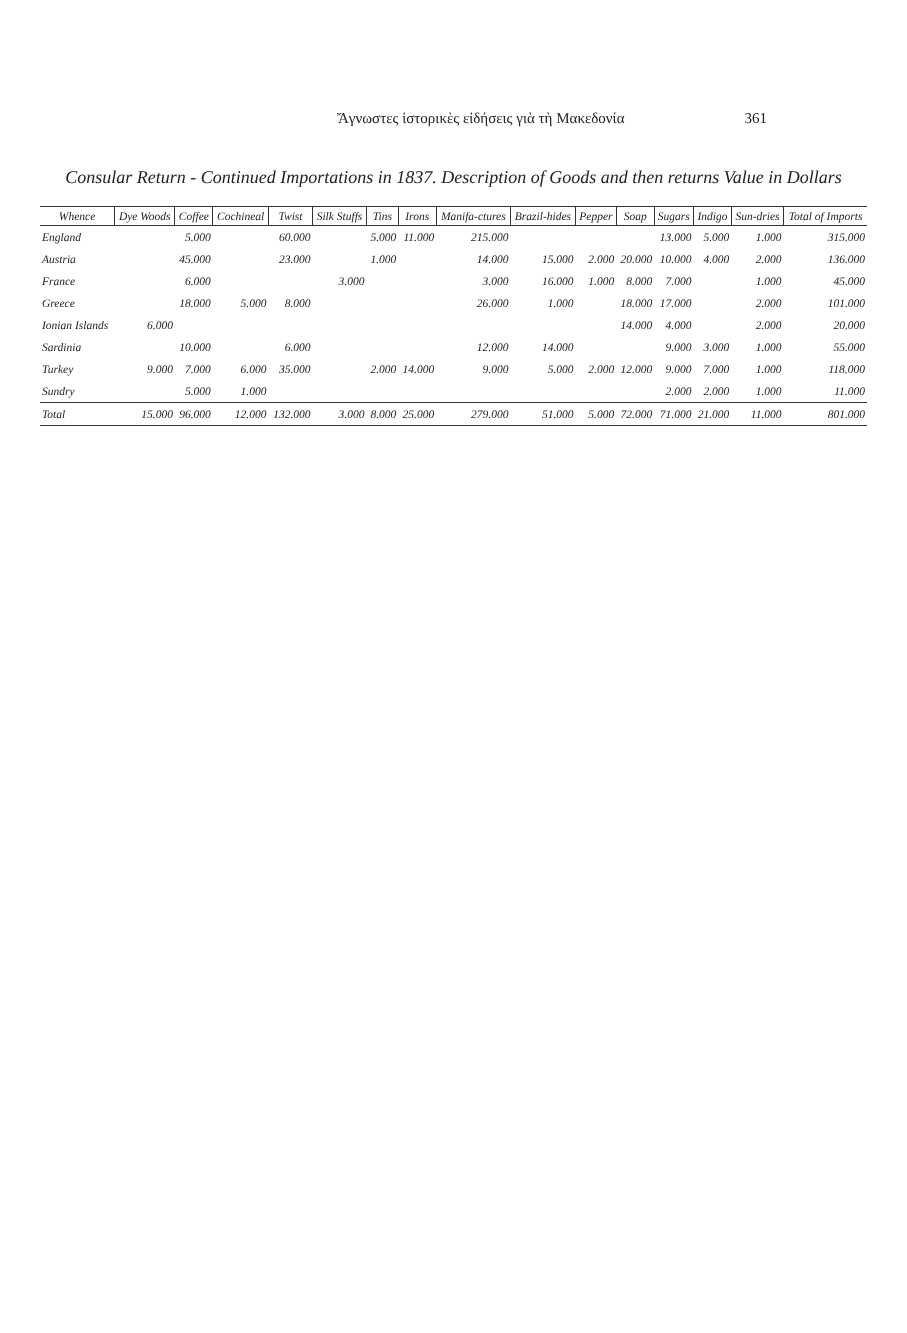Ἄγνωστες ἱστορικὲς εἰδήσεις γιὰ τὴ Μακεδονία 361
Consular Return - Continued Importations in 1837. Description of Goods and then returns Value in Dollars
| Whence | Dye Woods | Coffee | Cochineal | Twist | Silk Stuffs | Tins | Irons | Manifa-ctures | Brazil-hides | Pepper | Soap | Sugars | Indigo | Sun-dries | Total of Imports |
| --- | --- | --- | --- | --- | --- | --- | --- | --- | --- | --- | --- | --- | --- | --- | --- |
| England | | 5.000 | | 60.000 | | 5.000 | 11.000 | 215.000 | | | | 13.000 | 5.000 | 1.000 | 315.000 |
| Austria | | 45.000 | | 23.000 | | 1.000 | | 14.000 | 15.000 | 2.000 | 20.000 | 10.000 | 4.000 | 2.000 | 136.000 |
| France | | 6.000 | | | 3.000 | | | 3.000 | 16.000 | 1.000 | 8.000 | 7.000 | | 1.000 | 45.000 |
| Greece | | 18.000 | 5.000 | 8.000 | | | | 26.000 | 1.000 | | 18.000 | 17.000 | | 2.000 | 101.000 |
| Ionian Islands | 6.000 | | | | | | | | | | 14.000 | 4.000 | | 2.000 | 20.000 |
| Sardinia | | 10.000 | | 6.000 | | | | 12.000 | 14.000 | | | 9.000 | 3.000 | 1.000 | 55.000 |
| Turkey | 9.000 | 7.000 | 6.000 | 35.000 | | 2.000 | 14.000 | 9.000 | 5.000 | 2.000 | 12.000 | 9.000 | 7.000 | 1.000 | 118.000 |
| Sundry | | 5.000 | 1.000 | | | | | | | | | 2.000 | 2.000 | 1.000 | 11.000 |
| Total | 15.000 | 96.000 | 12.000 | 132.000 | 3.000 | 8.000 | 25.000 | 279.000 | 51.000 | 5.000 | 72.000 | 71.000 | 21.000 | 11.000 | 801.000 |